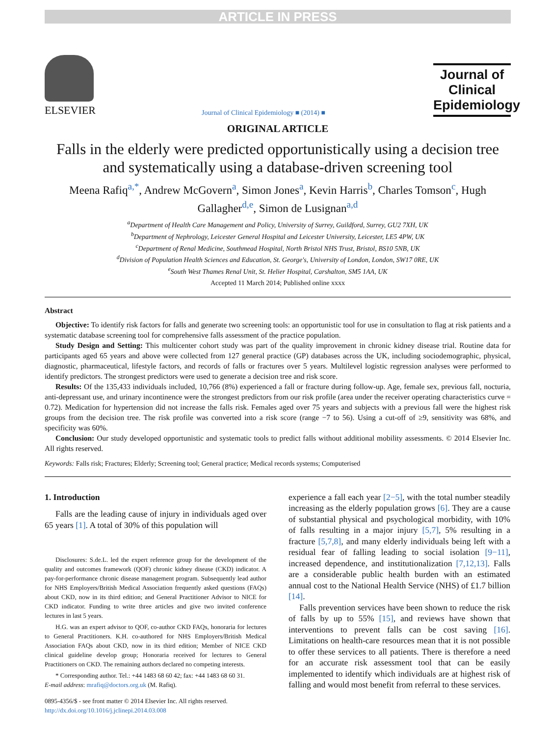ARTICLE IN PRESS
ELSEVIER
Journal of Clinical Epidemiology ■ (2014) ■
Journal of
Clinical
Epidemiology
ORIGINAL ARTICLE
Falls in the elderly were predicted opportunistically using a decision tree and systematically using a database-driven screening tool
Meena Rafiq<sup>a,*</sup>, Andrew McGovern<sup>a</sup>, Simon Jones<sup>a</sup>, Kevin Harris<sup>b</sup>, Charles Tomson<sup>c</sup>, Hugh Gallagher<sup>d,e</sup>, Simon de Lusignan<sup>a,d</sup>
<sup>a</sup> Department of Health Care Management and Policy, University of Surrey, Guildford, Surrey, GU2 7XH, UK
<sup>b</sup> Department of Nephrology, Leicester General Hospital and Leicester University, Leicester, LE5 4PW, UK
<sup>c</sup> Department of Renal Medicine, Southmead Hospital, North Bristol NHS Trust, Bristol, BS10 5NB, UK
<sup>d</sup> Division of Population Health Sciences and Education, St. George's, University of London, London, SW17 0RE, UK
<sup>e</sup> South West Thames Renal Unit, St. Helier Hospital, Carshalton, SM5 1AA, UK
Accepted 11 March 2014; Published online xxxx
Abstract
Objective: To identify risk factors for falls and generate two screening tools: an opportunistic tool for use in consultation to flag at risk patients and a systematic database screening tool for comprehensive falls assessment of the practice population.
Study Design and Setting: This multicenter cohort study was part of the quality improvement in chronic kidney disease trial. Routine data for participants aged 65 years and above were collected from 127 general practice (GP) databases across the UK, including sociodemographic, physical, diagnostic, pharmaceutical, lifestyle factors, and records of falls or fractures over 5 years. Multilevel logistic regression analyses were performed to identify predictors. The strongest predictors were used to generate a decision tree and risk score.
Results: Of the 135,433 individuals included, 10,766 (8%) experienced a fall or fracture during follow-up. Age, female sex, previous fall, nocturia, anti-depressant use, and urinary incontinence were the strongest predictors from our risk profile (area under the receiver operating characteristics curve = 0.72). Medication for hypertension did not increase the falls risk. Females aged over 75 years and subjects with a previous fall were the highest risk groups from the decision tree. The risk profile was converted into a risk score (range −7 to 56). Using a cut-off of ≥9, sensitivity was 68%, and specificity was 60%.
Conclusion: Our study developed opportunistic and systematic tools to predict falls without additional mobility assessments. © 2014 Elsevier Inc. All rights reserved.
Keywords: Falls risk; Fractures; Elderly; Screening tool; General practice; Medical records systems; Computerised
1. Introduction
Falls are the leading cause of injury in individuals aged over 65 years [1]. A total of 30% of this population will
Disclosures: S.de.L. led the expert reference group for the development of the quality and outcomes framework (QOF) chronic kidney disease (CKD) indicator. A pay-for-performance chronic disease management program. Subsequently lead author for NHS Employers/British Medical Association frequently asked questions (FAQs) about CKD, now in its third edition; and General Practitioner Advisor to NICE for CKD indicator. Funding to write three articles and give two invited conference lectures in last 5 years.
H.G. was an expert advisor to QOF, co-author CKD FAQs, honoraria for lectures to General Practitioners. K.H. co-authored for NHS Employers/British Medical Association FAQs about CKD, now in its third edition; Member of NICE CKD clinical guideline develop group; Honoraria received for lectures to General Practitioners on CKD. The remaining authors declared no competing interests.
* Corresponding author. Tel.: +44 1483 68 60 42; fax: +44 1483 68 60 31.
E-mail address: mrafiq@doctors.org.uk (M. Rafiq).
0895-4356/$ - see front matter © 2014 Elsevier Inc. All rights reserved.
http://dx.doi.org/10.1016/j.jclinepi.2014.03.008
experience a fall each year [2−5], with the total number steadily increasing as the elderly population grows [6]. They are a cause of substantial physical and psychological morbidity, with 10% of falls resulting in a major injury [5,7], 5% resulting in a fracture [5,7,8], and many elderly individuals being left with a residual fear of falling leading to social isolation [9−11], increased dependence, and institutionalization [7,12,13]. Falls are a considerable public health burden with an estimated annual cost to the National Health Service (NHS) of £1.7 billion [14].
Falls prevention services have been shown to reduce the risk of falls by up to 55% [15], and reviews have shown that interventions to prevent falls can be cost saving [16]. Limitations on health-care resources mean that it is not possible to offer these services to all patients. There is therefore a need for an accurate risk assessment tool that can be easily implemented to identify which individuals are at highest risk of falling and would most benefit from referral to these services.